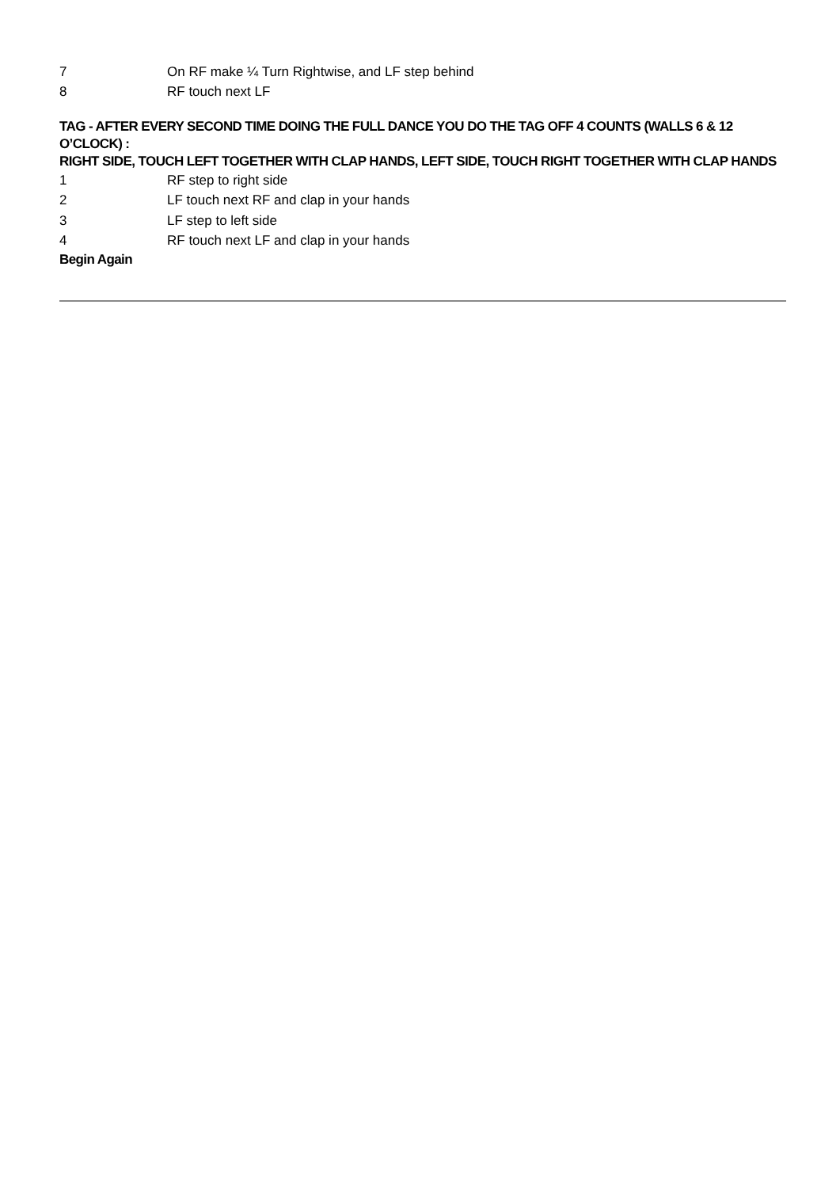7 On RF make ¼ Turn Rightwise, and LF step behind
8 RF touch next LF
TAG - AFTER EVERY SECOND TIME DOING THE FULL DANCE YOU DO THE TAG OFF 4 COUNTS (WALLS 6 & 12 O’CLOCK) :
RIGHT SIDE, TOUCH LEFT TOGETHER WITH CLAP HANDS, LEFT SIDE, TOUCH RIGHT TOGETHER WITH CLAP HANDS
1 RF step to right side
2 LF touch next RF and clap in your hands
3 LF step to left side
4 RF touch next LF and clap in your hands
Begin Again